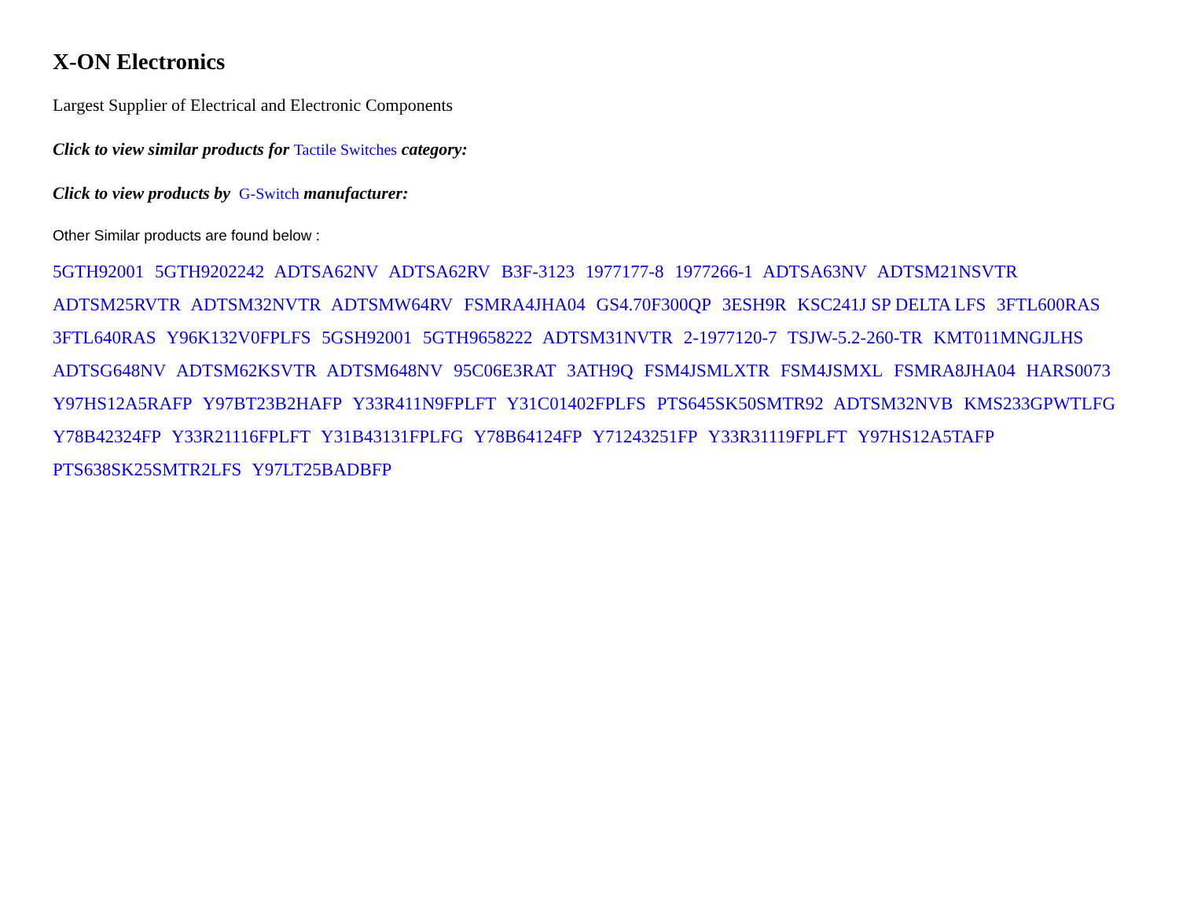X-ON Electronics
Largest Supplier of Electrical and Electronic Components
Click to view similar products for Tactile Switches category:
Click to view products by G-Switch manufacturer:
Other Similar products are found below :
5GTH92001 5GTH9202242 ADTSA62NV ADTSA62RV B3F-3123 1977177-8 1977266-1 ADTSA63NV ADTSM21NSVTR ADTSM25RVTR ADTSM32NVTR ADTSMW64RV FSMRA4JHA04 GS4.70F300QP 3ESH9R KSC241J SP DELTA LFS 3FTL600RAS 3FTL640RAS Y96K132V0FPLFS 5GSH92001 5GTH9658222 ADTSM31NVTR 2-1977120-7 TSJW-5.2-260-TR KMT011MNGJLHS ADTSG648NV ADTSM62KSVTR ADTSM648NV 95C06E3RAT 3ATH9Q FSM4JSMLXTR FSM4JSMXL FSMRA8JHA04 HARS0073 Y97HS12A5RAFP Y97BT23B2HAFP Y33R411N9FPLFT Y31C01402FPLFS PTS645SK50SMTR92 ADTSM32NVB KMS233GPWTLFG Y78B42324FP Y33R21116FPLFT Y31B43131FPLFG Y78B64124FP Y71243251FP Y33R31119FPLFT Y97HS12A5TAFP PTS638SK25SMTR2LFS Y97LT25BADBFP